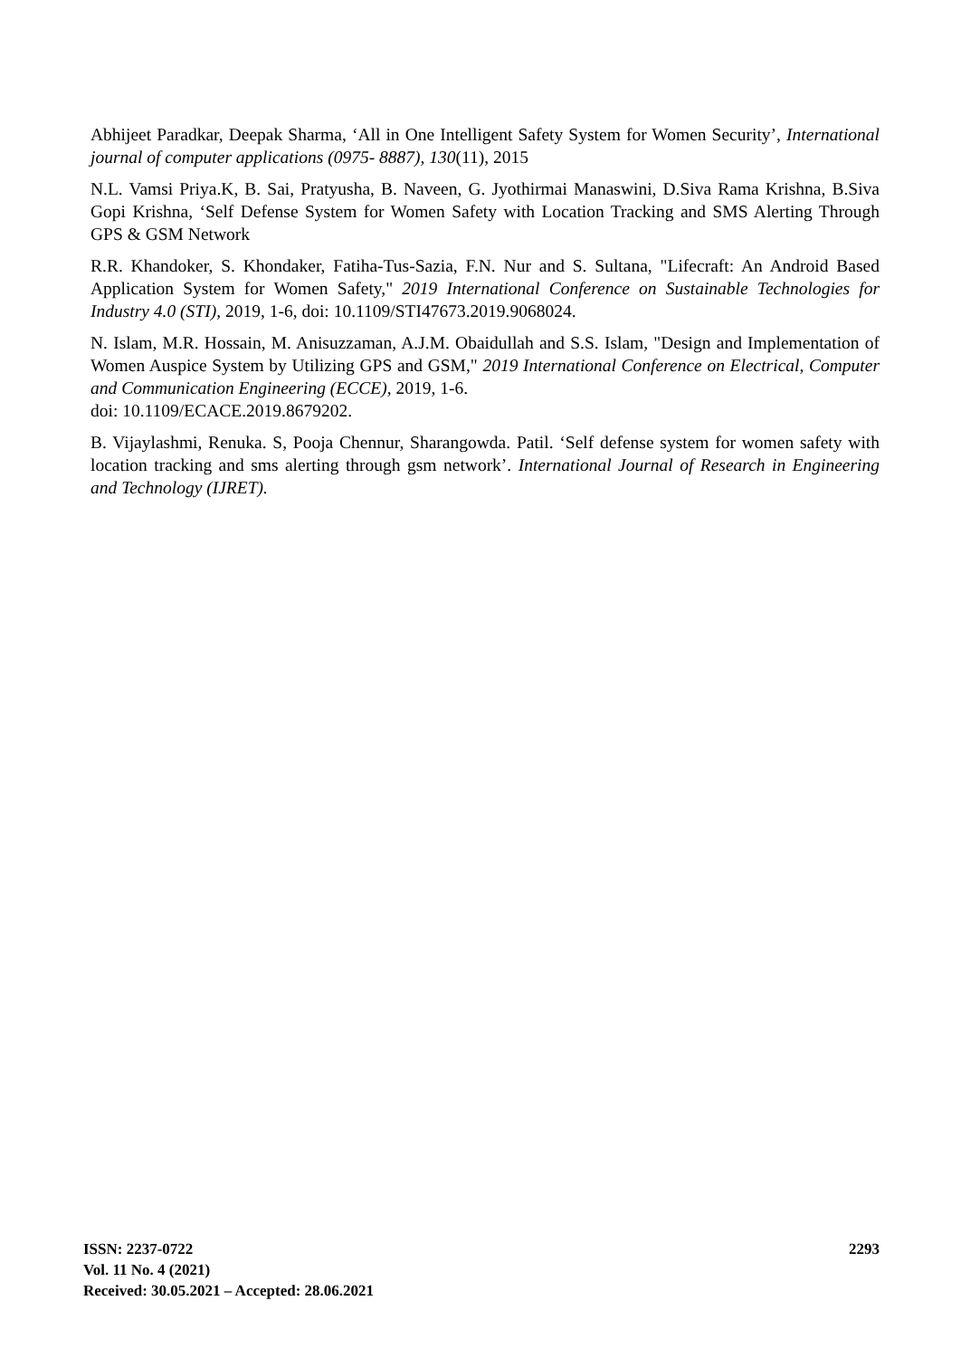Abhijeet Paradkar, Deepak Sharma, ‘All in One Intelligent Safety System for Women Security’, International journal of computer applications (0975- 8887), 130(11), 2015
N.L. Vamsi Priya.K, B. Sai, Pratyusha, B. Naveen, G. Jyothirmai Manaswini, D.Siva Rama Krishna, B.Siva Gopi Krishna, ‘Self Defense System for Women Safety with Location Tracking and SMS Alerting Through GPS & GSM Network
R.R. Khandoker, S. Khondaker, Fatiha-Tus-Sazia, F.N. Nur and S. Sultana, "Lifecraft: An Android Based Application System for Women Safety," 2019 International Conference on Sustainable Technologies for Industry 4.0 (STI), 2019, 1-6, doi: 10.1109/STI47673.2019.9068024.
N. Islam, M.R. Hossain, M. Anisuzzaman, A.J.M. Obaidullah and S.S. Islam, "Design and Implementation of Women Auspice System by Utilizing GPS and GSM," 2019 International Conference on Electrical, Computer and Communication Engineering (ECCE), 2019, 1-6.
doi: 10.1109/ECACE.2019.8679202.
B. Vijaylashmi, Renuka. S, Pooja Chennur, Sharangowda. Patil. ‘Self defense system for women safety with location tracking and sms alerting through gsm network’. International Journal of Research in Engineering and Technology (IJRET).
ISSN: 2237-0722
Vol. 11 No. 4 (2021)
Received: 30.05.2021 – Accepted: 28.06.2021
2293